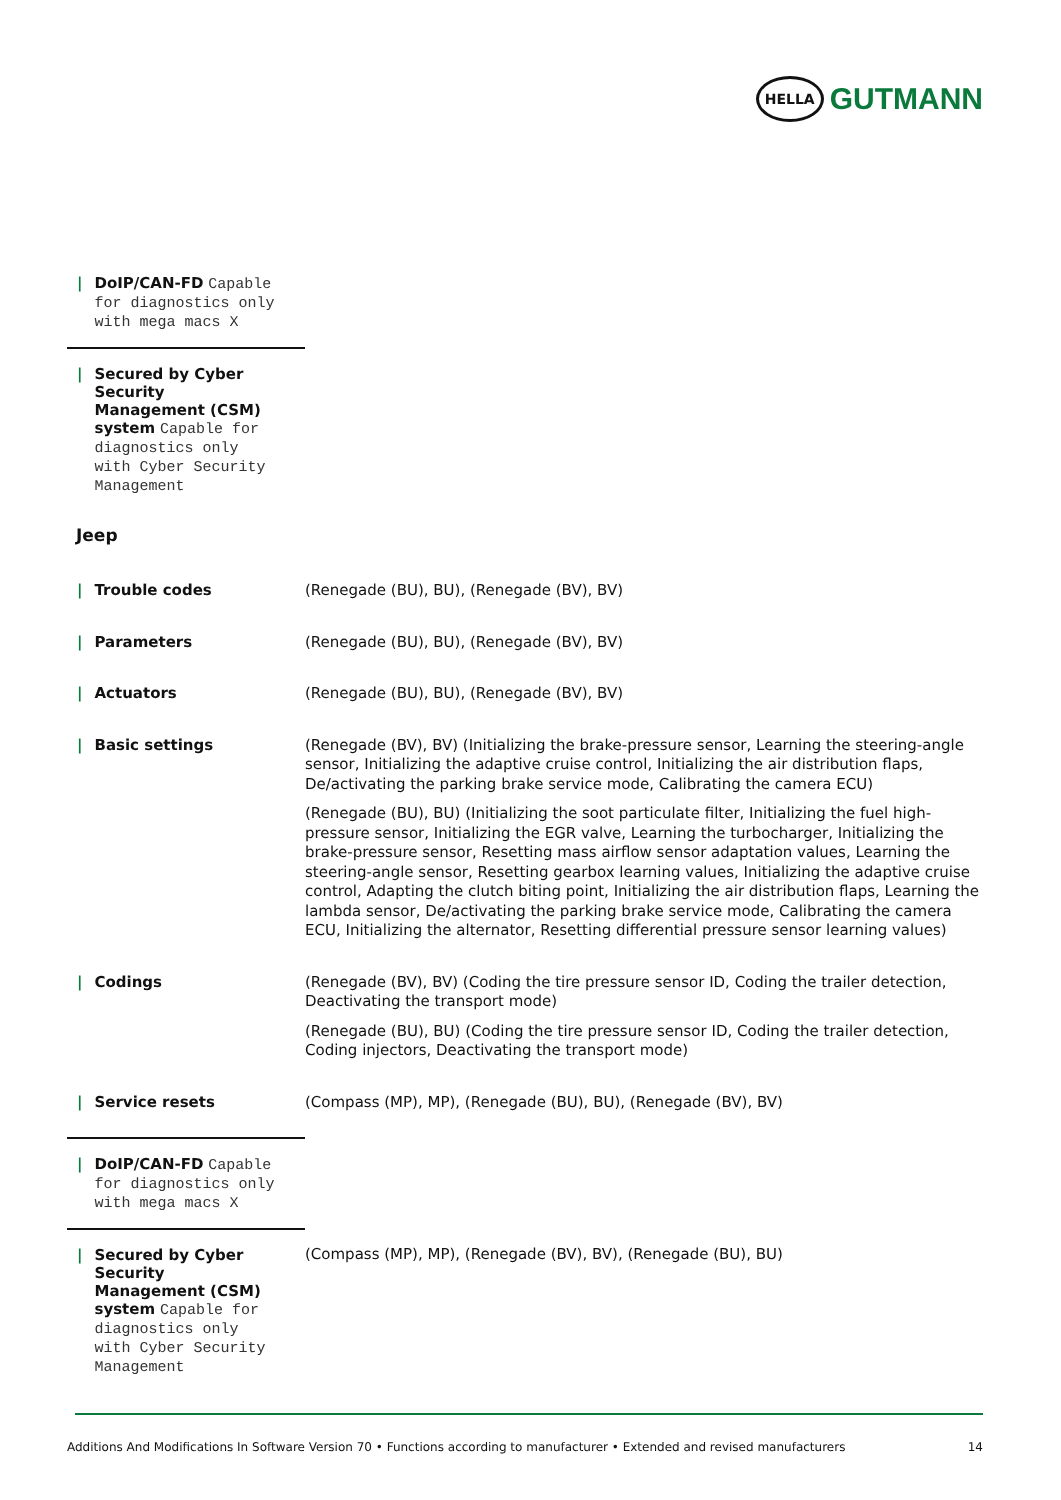HELLA
GUTMANN
| / DoIP/CAN-FD Capable for diagnostics only with mega macs X | |
| / Secured by Cyber Security Management (CSM) system Capable for diagnostics only with Cyber Security Management | |
Jeep
| / Trouble codes | (Renegade (BU), BU), (Renegade (BV), BV) |
| / Parameters | (Renegade (BU), BU), (Renegade (BV), BV) |
| / Actuators | (Renegade (BU), BU), (Renegade (BV), BV) |
| / Basic settings | (Renegade (BV), BV) (Initializing the brake-pressure sensor, Learning the steering-angle sensor, Initializing the adaptive cruise control, Initializing the air distribution flaps, De/activating the parking brake service mode, Calibrating the camera ECU) (Renegade (BU), BU) (Initializing the soot particulate filter, Initializing the fuel high-pressure sensor, Initializing the EGR valve, Learning the turbocharger, Initializing the brake-pressure sensor, Resetting mass airflow sensor adaptation values, Learning the steering-angle sensor, Resetting gearbox learning values, Initializing the adaptive cruise control, Adapting the clutch biting point, Initializing the air distribution flaps, Learning the lambda sensor, De/activating the parking brake service mode, Calibrating the camera ECU, Initializing the alternator, Resetting differential pressure sensor learning values) |
| / Codings | (Renegade (BV), BV) (Coding the tire pressure sensor ID, Coding the trailer detection, Deactivating the transport mode) (Renegade (BU), BU) (Coding the tire pressure sensor ID, Coding the trailer detection, Coding injectors, Deactivating the transport mode) |
| / Service resets | (Compass (MP), MP), (Renegade (BU), BU), (Renegade (BV), BV) |
| / DoIP/CAN-FD Capable for diagnostics only with mega macs X | |
| / Secured by Cyber Security Management (CSM) system Capable for diagnostics only with Cyber Security Management | (Compass (MP), MP), (Renegade (BV), BV), (Renegade (BU), BU) |
Additions And Modifications In Software Version 70 • Functions according to manufacturer • Extended and revised manufacturers 14